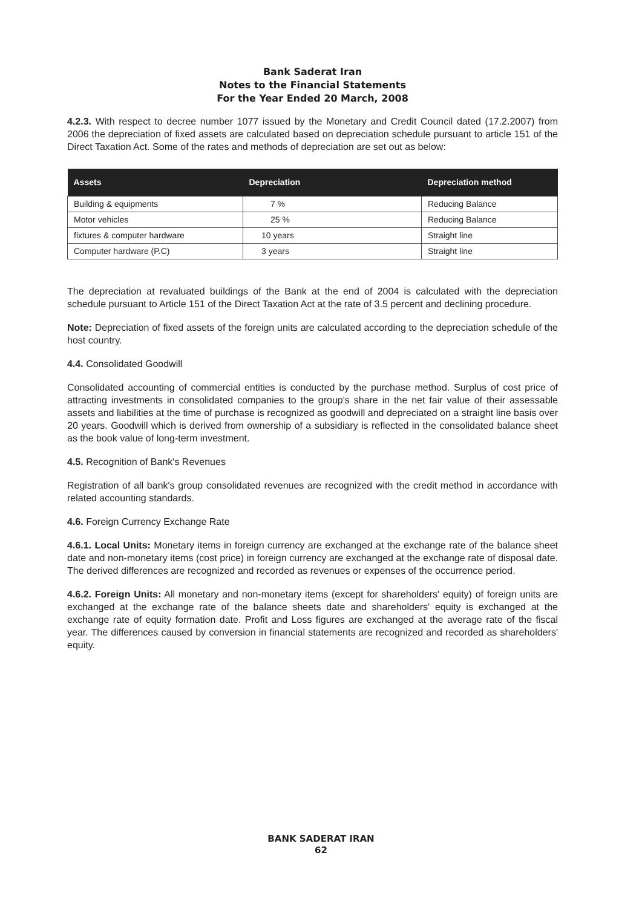Bank Saderat Iran
Notes to the Financial Statements
For the Year Ended 20 March, 2008
4.2.3. With respect to decree number 1077 issued by the Monetary and Credit Council dated (17.2.2007) from 2006 the depreciation of fixed assets are calculated based on depreciation schedule pursuant to article 151 of the Direct Taxation Act. Some of the rates and methods of depreciation are set out as below:
| Assets | Depreciation | Depreciation method |
| --- | --- | --- |
| Building & equipments | 7 % | Reducing Balance |
| Motor vehicles | 25 % | Reducing Balance |
| fixtures & computer hardware | 10 years | Straight line |
| Computer hardware (P.C) | 3 years | Straight line |
The depreciation at revaluated buildings of the Bank at the end of 2004 is calculated with the depreciation schedule pursuant to Article 151 of the Direct Taxation Act at the rate of 3.5 percent and declining procedure.
Note: Depreciation of fixed assets of the foreign units are calculated according to the depreciation schedule of the host country.
4.4. Consolidated Goodwill
Consolidated accounting of commercial entities is conducted by the purchase method. Surplus of cost price of attracting investments in consolidated companies to the group's share in the net fair value of their assessable assets and liabilities at the time of purchase is recognized as goodwill and depreciated on a straight line basis over 20 years. Goodwill which is derived from ownership of a subsidiary is reflected in the consolidated balance sheet as the book value of long-term investment.
4.5. Recognition of Bank's Revenues
Registration of all bank's group consolidated revenues are recognized with the credit method in accordance with related accounting standards.
4.6. Foreign Currency Exchange Rate
4.6.1. Local Units: Monetary items in foreign currency are exchanged at the exchange rate of the balance sheet date and non-monetary items (cost price) in foreign currency are exchanged at the exchange rate of disposal date. The derived differences are recognized and recorded as revenues or expenses of the occurrence period.
4.6.2. Foreign Units: All monetary and non-monetary items (except for shareholders' equity) of foreign units are exchanged at the exchange rate of the balance sheets date and shareholders' equity is exchanged at the exchange rate of equity formation date. Profit and Loss figures are exchanged at the average rate of the fiscal year. The differences caused by conversion in financial statements are recognized and recorded as shareholders' equity.
BANK SADERAT IRAN
62